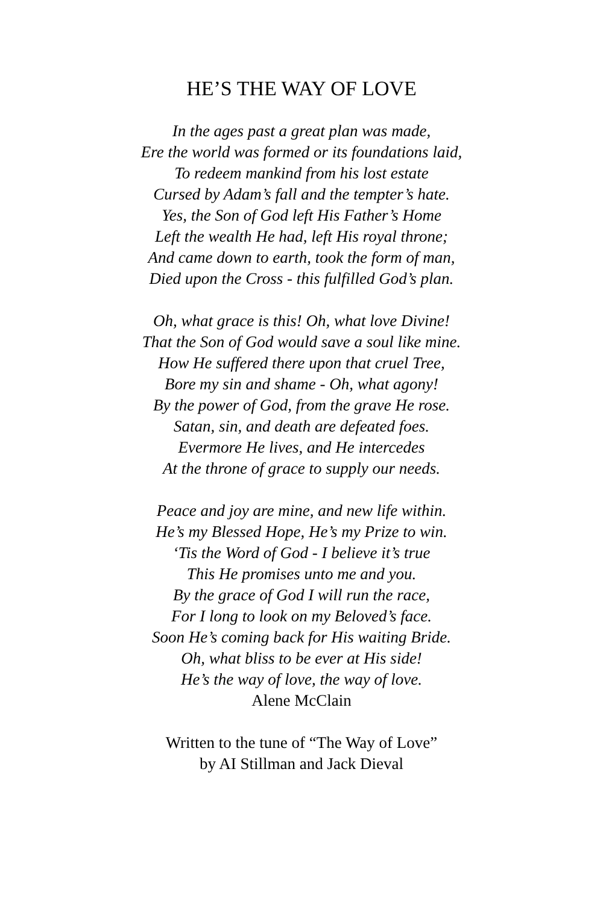HE’S THE WAY OF LOVE
In the ages past a great plan was made,
Ere the world was formed or its foundations laid,
To redeem mankind from his lost estate
Cursed by Adam’s fall and the tempter’s hate.
Yes, the Son of God left His Father’s Home
Left the wealth He had, left His royal throne;
And came down to earth, took the form of man,
Died upon the Cross - this fulfilled God’s plan.
Oh, what grace is this! Oh, what love Divine!
That the Son of God would save a soul like mine.
How He suffered there upon that cruel Tree,
Bore my sin and shame - Oh, what agony!
By the power of God, from the grave He rose.
Satan, sin, and death are defeated foes.
Evermore He lives, and He intercedes
At the throne of grace to supply our needs.
Peace and joy are mine, and new life within.
He’s my Blessed Hope, He’s my Prize to win.
‘Tis the Word of God - I believe it’s true
This He promises unto me and you.
By the grace of God I will run the race,
For I long to look on my Beloved’s face.
Soon He’s coming back for His waiting Bride.
Oh, what bliss to be ever at His side!
He’s the way of love, the way of love.
Alene McClain
Written to the tune of “The Way of Love”
by AI Stillman and Jack Dieval